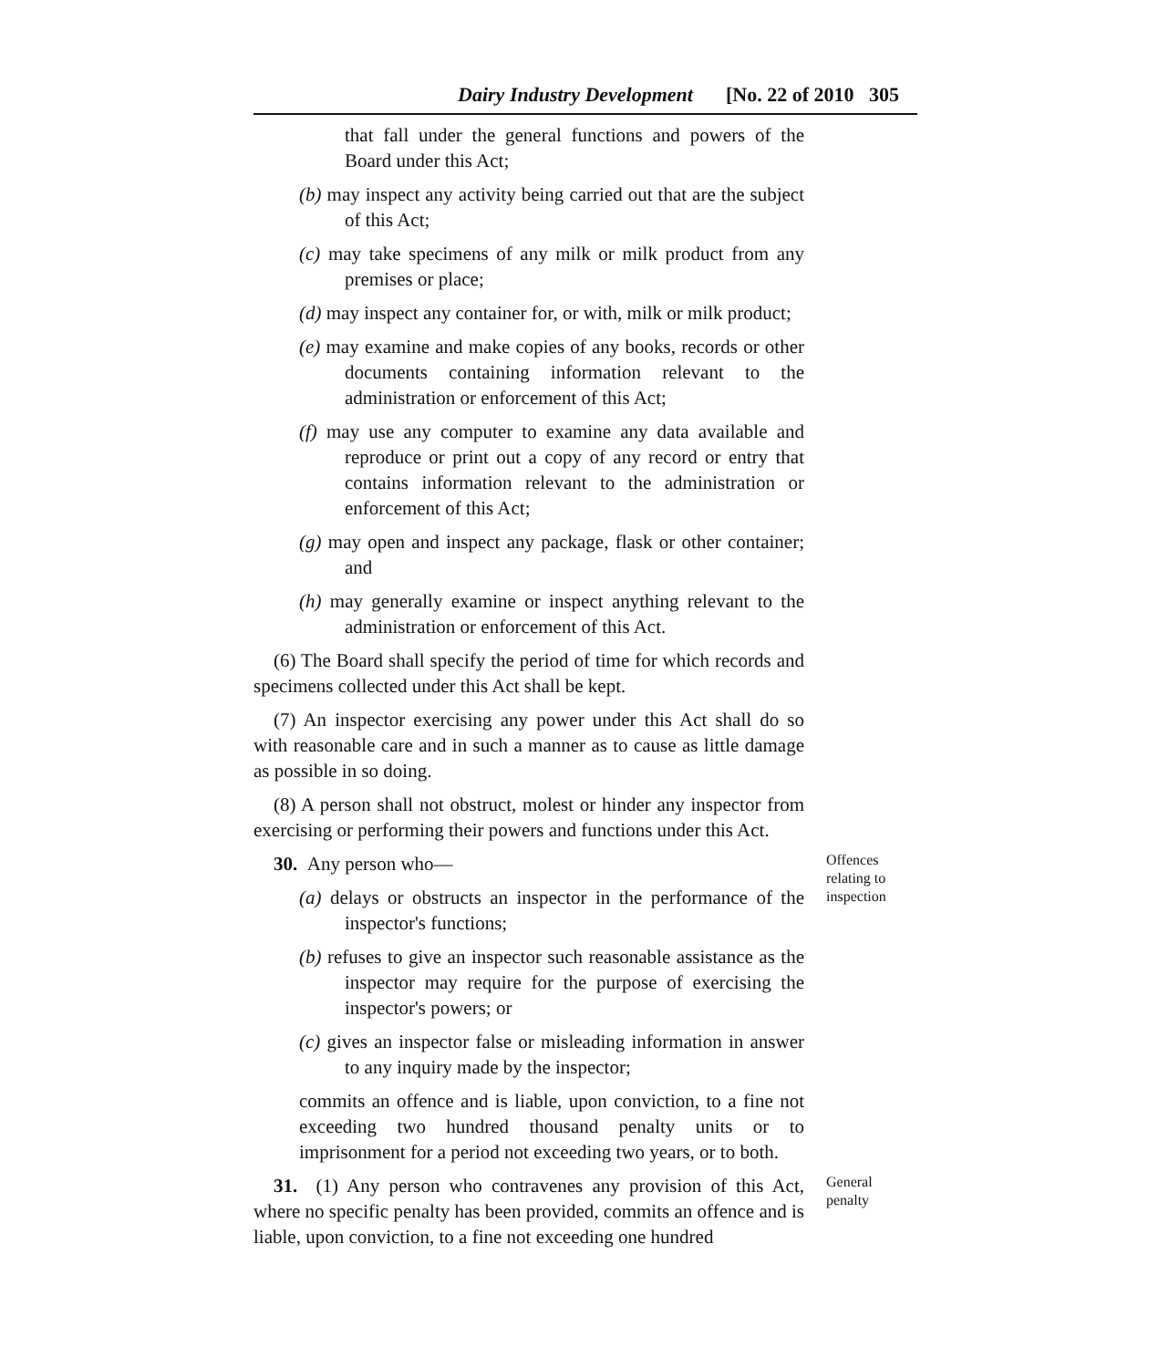Dairy Industry Development [No. 22 of 2010 305
that fall under the general functions and powers of the Board under this Act;
(b) may inspect any activity being carried out that are the subject of this Act;
(c) may take specimens of any milk or milk product from any premises or place;
(d) may inspect any container for, or with, milk or milk product;
(e) may examine and make copies of any books, records or other documents containing information relevant to the administration or enforcement of this Act;
(f) may use any computer to examine any data available and reproduce or print out a copy of any record or entry that contains information relevant to the administration or enforcement of this Act;
(g) may open and inspect any package, flask or other container; and
(h) may generally examine or inspect anything relevant to the administration or enforcement of this Act.
(6) The Board shall specify the period of time for which records and specimens collected under this Act shall be kept.
(7) An inspector exercising any power under this Act shall do so with reasonable care and in such a manner as to cause as little damage as possible in so doing.
(8) A person shall not obstruct, molest or hinder any inspector from exercising or performing their powers and functions under this Act.
30. Any person who—
(a) delays or obstructs an inspector in the performance of the inspector's functions;
(b) refuses to give an inspector such reasonable assistance as the inspector may require for the purpose of exercising the inspector's powers; or
(c) gives an inspector false or misleading information in answer to any inquiry made by the inspector;
commits an offence and is liable, upon conviction, to a fine not exceeding two hundred thousand penalty units or to imprisonment for a period not exceeding two years, or to both.
Offences relating to inspection
31. (1) Any person who contravenes any provision of this Act, where no specific penalty has been provided, commits an offence and is liable, upon conviction, to a fine not exceeding one hundred
General penalty